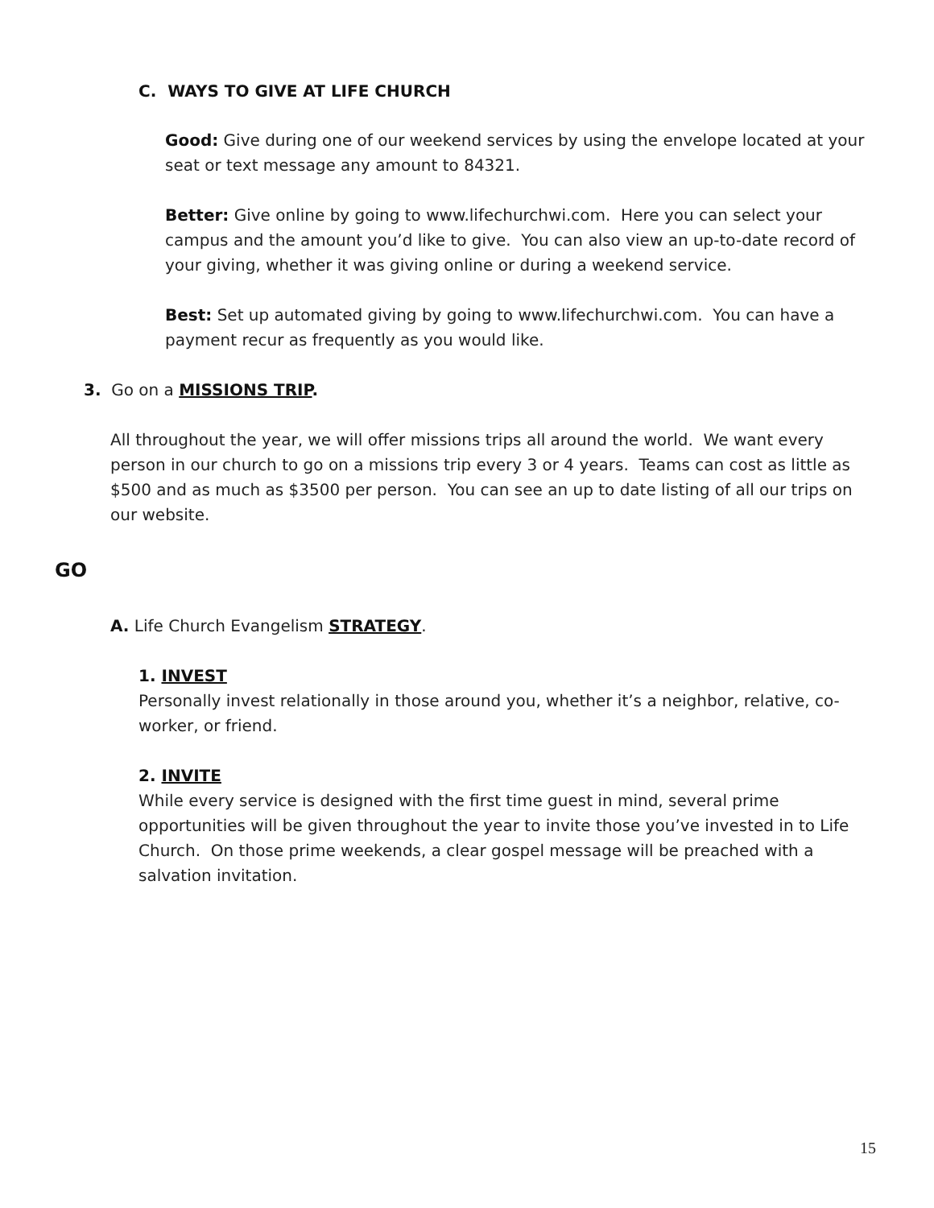C. WAYS TO GIVE AT LIFE CHURCH
Good: Give during one of our weekend services by using the envelope located at your seat or text message any amount to 84321.
Better: Give online by going to www.lifechurchwi.com. Here you can select your campus and the amount you’d like to give. You can also view an up-to-date record of your giving, whether it was giving online or during a weekend service.
Best: Set up automated giving by going to www.lifechurchwi.com. You can have a payment recur as frequently as you would like.
3. Go on a MISSIONS TRIP.
All throughout the year, we will offer missions trips all around the world. We want every person in our church to go on a missions trip every 3 or 4 years. Teams can cost as little as $500 and as much as $3500 per person. You can see an up to date listing of all our trips on our website.
GO
A. Life Church Evangelism STRATEGY.
1. INVEST
Personally invest relationally in those around you, whether it’s a neighbor, relative, co-worker, or friend.
2. INVITE
While every service is designed with the first time guest in mind, several prime opportunities will be given throughout the year to invite those you’ve invested in to Life Church. On those prime weekends, a clear gospel message will be preached with a salvation invitation.
15